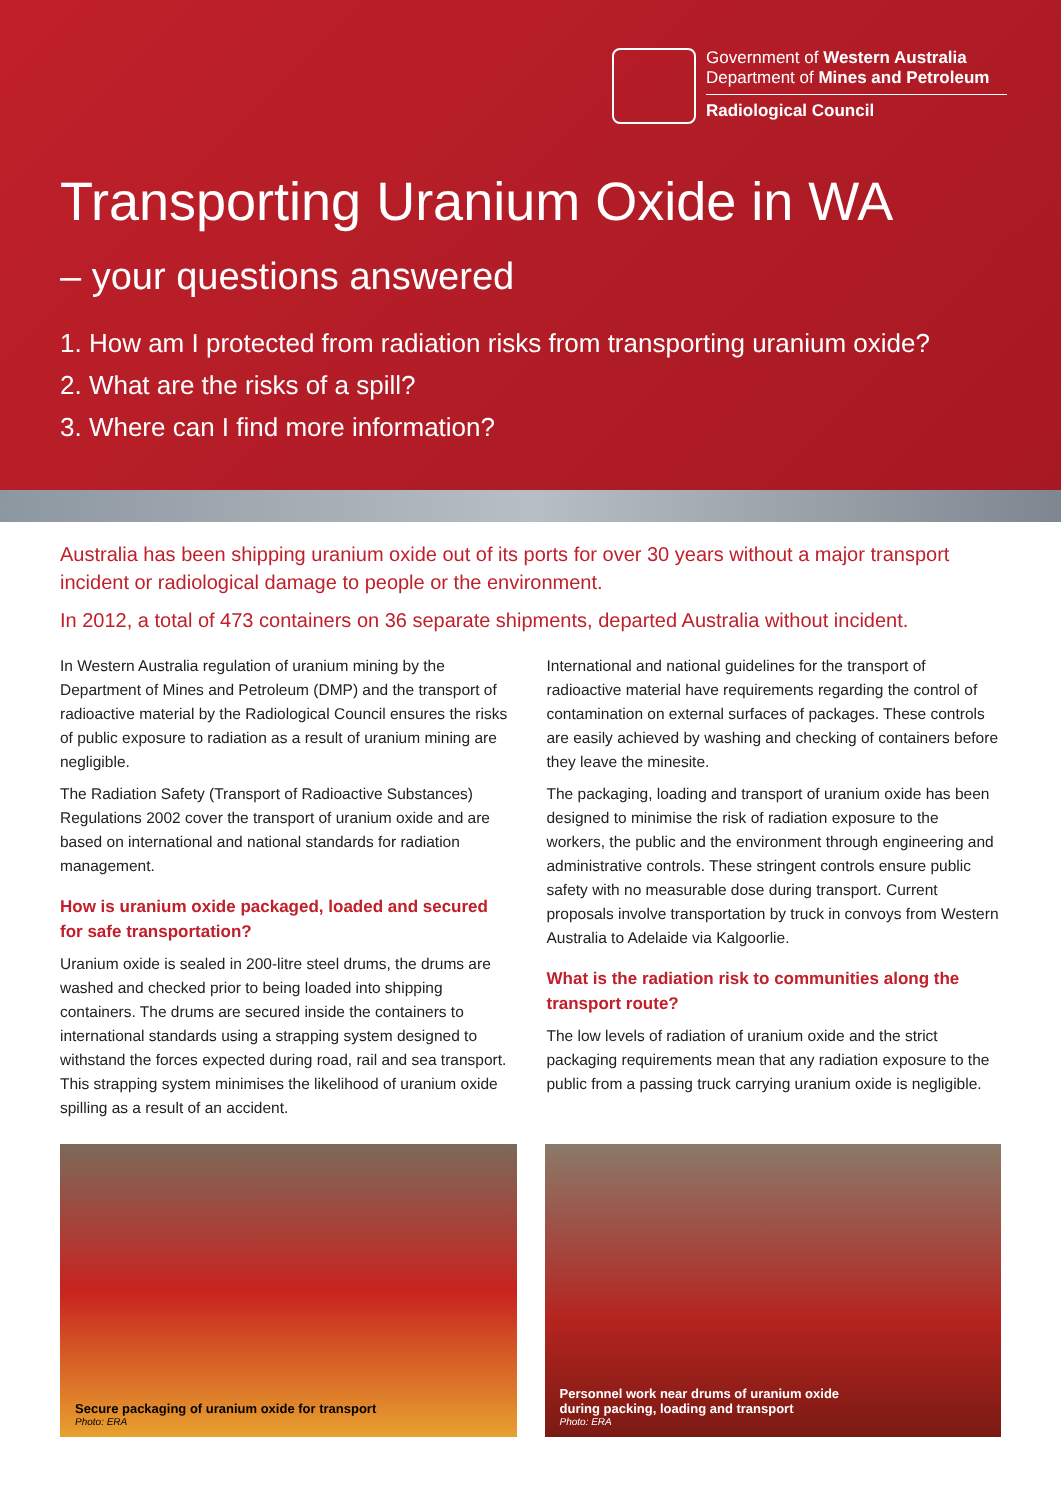Government of Western Australia
Department of Mines and Petroleum
Radiological Council
Transporting Uranium Oxide in WA
– your questions answered
1. How am I protected from radiation risks from transporting uranium oxide?
2. What are the risks of a spill?
3. Where can I find more information?
Australia has been shipping uranium oxide out of its ports for over 30 years without a major transport incident or radiological damage to people or the environment.
In 2012, a total of 473 containers on 36 separate shipments, departed Australia without incident.
In Western Australia regulation of uranium mining by the Department of Mines and Petroleum (DMP) and the transport of radioactive material by the Radiological Council ensures the risks of public exposure to radiation as a result of uranium mining are negligible.
The Radiation Safety (Transport of Radioactive Substances) Regulations 2002 cover the transport of uranium oxide and are based on international and national standards for radiation management.
How is uranium oxide packaged, loaded and secured for safe transportation?
Uranium oxide is sealed in 200-litre steel drums, the drums are washed and checked prior to being loaded into shipping containers. The drums are secured inside the containers to international standards using a strapping system designed to withstand the forces expected during road, rail and sea transport. This strapping system minimises the likelihood of uranium oxide spilling as a result of an accident.
International and national guidelines for the transport of radioactive material have requirements regarding the control of contamination on external surfaces of packages. These controls are easily achieved by washing and checking of containers before they leave the minesite.
The packaging, loading and transport of uranium oxide has been designed to minimise the risk of radiation exposure to the workers, the public and the environment through engineering and administrative controls. These stringent controls ensure public safety with no measurable dose during transport. Current proposals involve transportation by truck in convoys from Western Australia to Adelaide via Kalgoorlie.
What is the radiation risk to communities along the transport route?
The low levels of radiation of uranium oxide and the strict packaging requirements mean that any radiation exposure to the public from a passing truck carrying uranium oxide is negligible.
Secure packaging of uranium oxide for transport
Photo: ERA
Personnel work near drums of uranium oxide
during packing, loading and transport
Photo: ERA